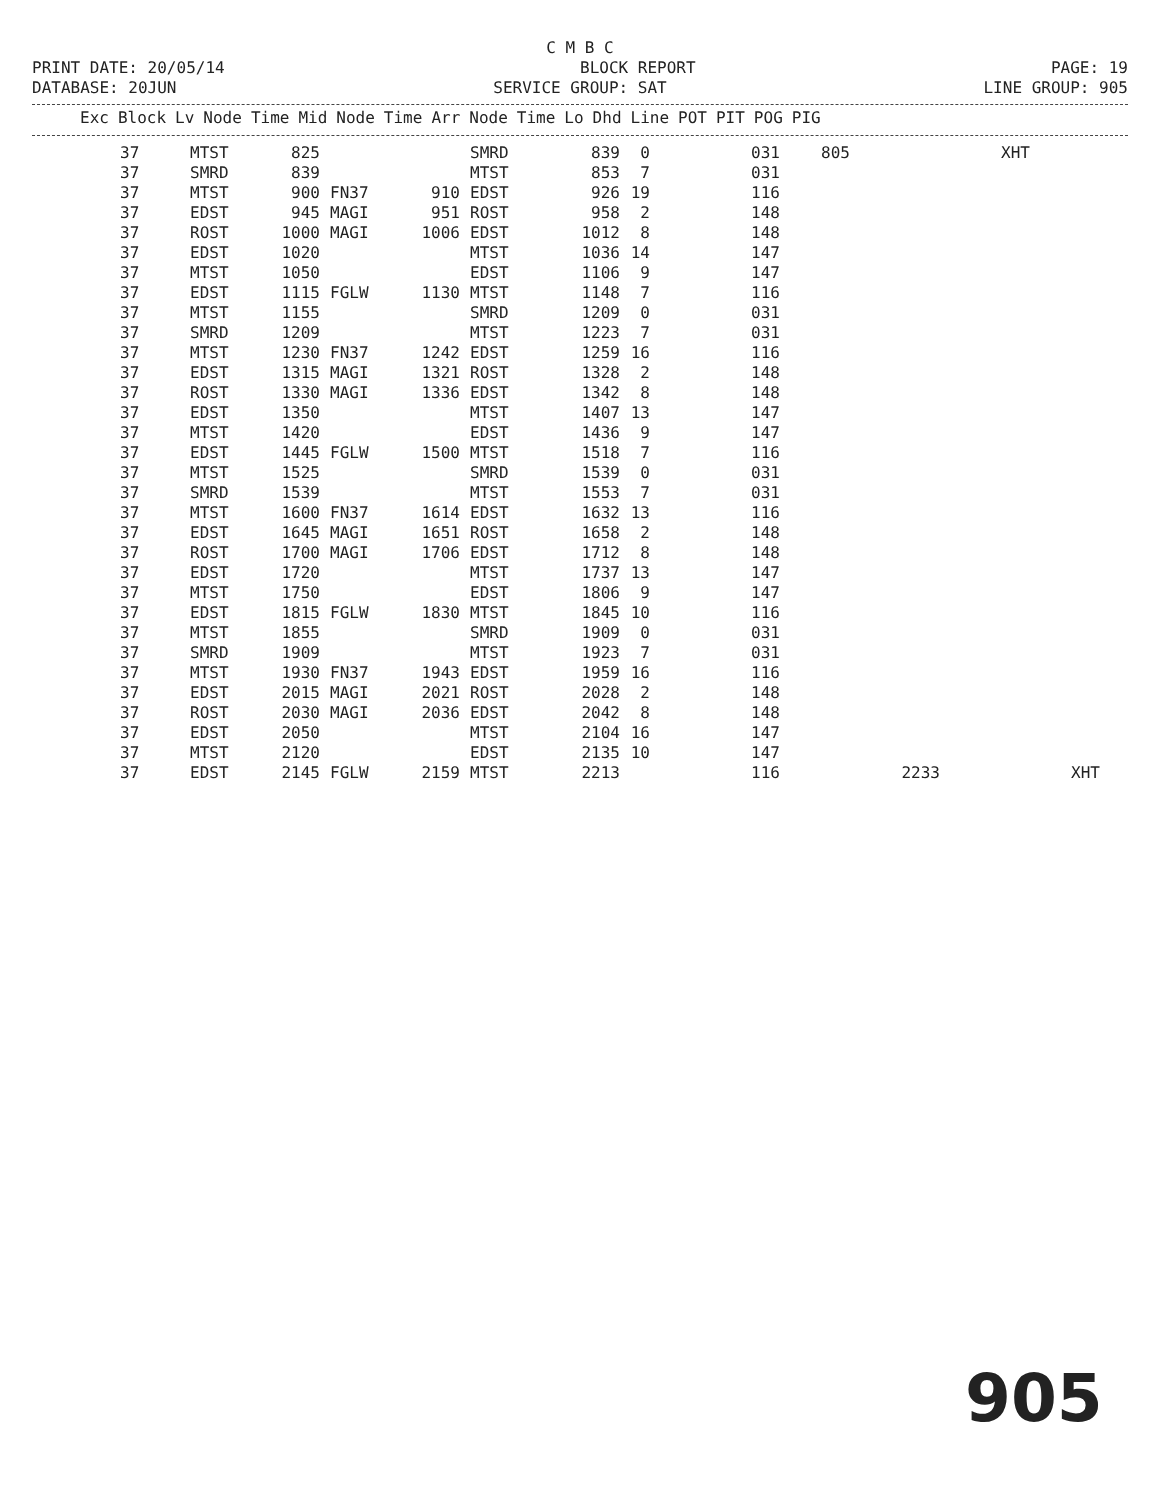C M B C
PRINT DATE: 20/05/14 BLOCK REPORT PAGE: 19
DATABASE: 20JUN SERVICE GROUP: SAT LINE GROUP: 905
| Exc | Block | Lv | Node | Time | Mid | Node | Time | Arr | Node | Time | Lo | Dhd | Line | POT | PIT | POG | PIG |
| --- | --- | --- | --- | --- | --- | --- | --- | --- | --- | --- | --- | --- | --- | --- | --- | --- | --- |
| 37 | MTST | 825 | | | SMRD | 839 | 0 | 031 | 805 | | XHT | |
| 37 | SMRD | 839 | | | MTST | 853 | 7 | 031 | | | | |
| 37 | MTST | 900 | FN37 | 910 | EDST | 926 | 19 | 116 | | | | |
| 37 | EDST | 945 | MAGI | 951 | ROST | 958 | 2 | 148 | | | | |
| 37 | ROST | 1000 | MAGI | 1006 | EDST | 1012 | 8 | 148 | | | | |
| 37 | EDST | 1020 | | | MTST | 1036 | 14 | 147 | | | | |
| 37 | MTST | 1050 | | | EDST | 1106 | 9 | 147 | | | | |
| 37 | EDST | 1115 | FGLW | 1130 | MTST | 1148 | 7 | 116 | | | | |
| 37 | MTST | 1155 | | | SMRD | 1209 | 0 | 031 | | | | |
| 37 | SMRD | 1209 | | | MTST | 1223 | 7 | 031 | | | | |
| 37 | MTST | 1230 | FN37 | 1242 | EDST | 1259 | 16 | 116 | | | | |
| 37 | EDST | 1315 | MAGI | 1321 | ROST | 1328 | 2 | 148 | | | | |
| 37 | ROST | 1330 | MAGI | 1336 | EDST | 1342 | 8 | 148 | | | | |
| 37 | EDST | 1350 | | | MTST | 1407 | 13 | 147 | | | | |
| 37 | MTST | 1420 | | | EDST | 1436 | 9 | 147 | | | | |
| 37 | EDST | 1445 | FGLW | 1500 | MTST | 1518 | 7 | 116 | | | | |
| 37 | MTST | 1525 | | | SMRD | 1539 | 0 | 031 | | | | |
| 37 | SMRD | 1539 | | | MTST | 1553 | 7 | 031 | | | | |
| 37 | MTST | 1600 | FN37 | 1614 | EDST | 1632 | 13 | 116 | | | | |
| 37 | EDST | 1645 | MAGI | 1651 | ROST | 1658 | 2 | 148 | | | | |
| 37 | ROST | 1700 | MAGI | 1706 | EDST | 1712 | 8 | 148 | | | | |
| 37 | EDST | 1720 | | | MTST | 1737 | 13 | 147 | | | | |
| 37 | MTST | 1750 | | | EDST | 1806 | 9 | 147 | | | | |
| 37 | EDST | 1815 | FGLW | 1830 | MTST | 1845 | 10 | 116 | | | | |
| 37 | MTST | 1855 | | | SMRD | 1909 | 0 | 031 | | | | |
| 37 | SMRD | 1909 | | | MTST | 1923 | 7 | 031 | | | | |
| 37 | MTST | 1930 | FN37 | 1943 | EDST | 1959 | 16 | 116 | | | | |
| 37 | EDST | 2015 | MAGI | 2021 | ROST | 2028 | 2 | 148 | | | | |
| 37 | ROST | 2030 | MAGI | 2036 | EDST | 2042 | 8 | 148 | | | | |
| 37 | EDST | 2050 | | | MTST | 2104 | 16 | 147 | | | | |
| 37 | MTST | 2120 | | | EDST | 2135 | 10 | 147 | | | | |
| 37 | EDST | 2145 | FGLW | 2159 | MTST | 2213 | | 116 | | 2233 | | XHT |
905